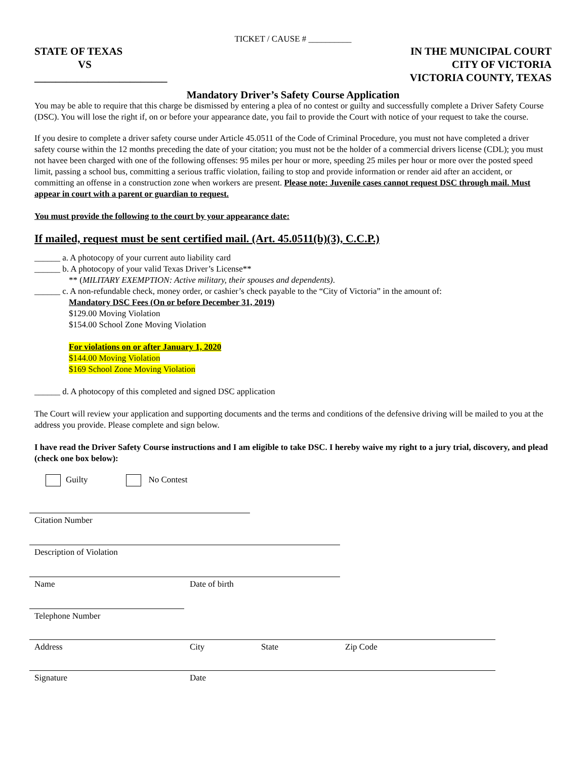TICKET / CAUSE # __________
STATE OF TEXAS
VS
_________________________
IN THE MUNICIPAL COURT
CITY OF VICTORIA
VICTORIA COUNTY, TEXAS
Mandatory Driver’s Safety Course Application
You may be able to require that this charge be dismissed by entering a plea of no contest or guilty and successfully complete a Driver Safety Course (DSC). You will lose the right if, on or before your appearance date, you fail to provide the Court with notice of your request to take the course.
If you desire to complete a driver safety course under Article 45.0511 of the Code of Criminal Procedure, you must not have completed a driver safety course within the 12 months preceding the date of your citation; you must not be the holder of a commercial drivers license (CDL); you must not havee been charged with one of the following offenses: 95 miles per hour or more, speeding 25 miles per hour or more over the posted speed limit, passing a school bus, committing a serious traffic violation, failing to stop and provide information or render aid after an accident, or committing an offense in a construction zone when workers are present. Please note: Juvenile cases cannot request DSC through mail. Must appear in court with a parent or guardian to request.
You must provide the following to the court by your appearance date:
If mailed, request must be sent certified mail. (Art. 45.0511(b)(3), C.C.P.)
______ a. A photocopy of your current auto liability card
______ b. A photocopy of your valid Texas Driver’s License**
** (MILITARY EXEMPTION: Active military, their spouses and dependents).
______ c. A non-refundable check, money order, or cashier’s check payable to the “City of Victoria” in the amount of:
Mandatory DSC Fees (On or before December 31, 2019)
$129.00 Moving Violation
$154.00 School Zone Moving Violation
For violations on or after January 1, 2020
$144.00 Moving Violation
$169 School Zone Moving Violation
______ d. A photocopy of this completed and signed DSC application
The Court will review your application and supporting documents and the terms and conditions of the defensive driving will be mailed to you at the address you provide. Please complete and sign below.
I have read the Driver Safety Course instructions and I am eligible to take DSC. I hereby waive my right to a jury trial, discovery, and plead (check one box below):
Guilty No Contest
Citation Number
Description of Violation
Name Date of birth
Telephone Number
Address City State Zip Code
Signature Date